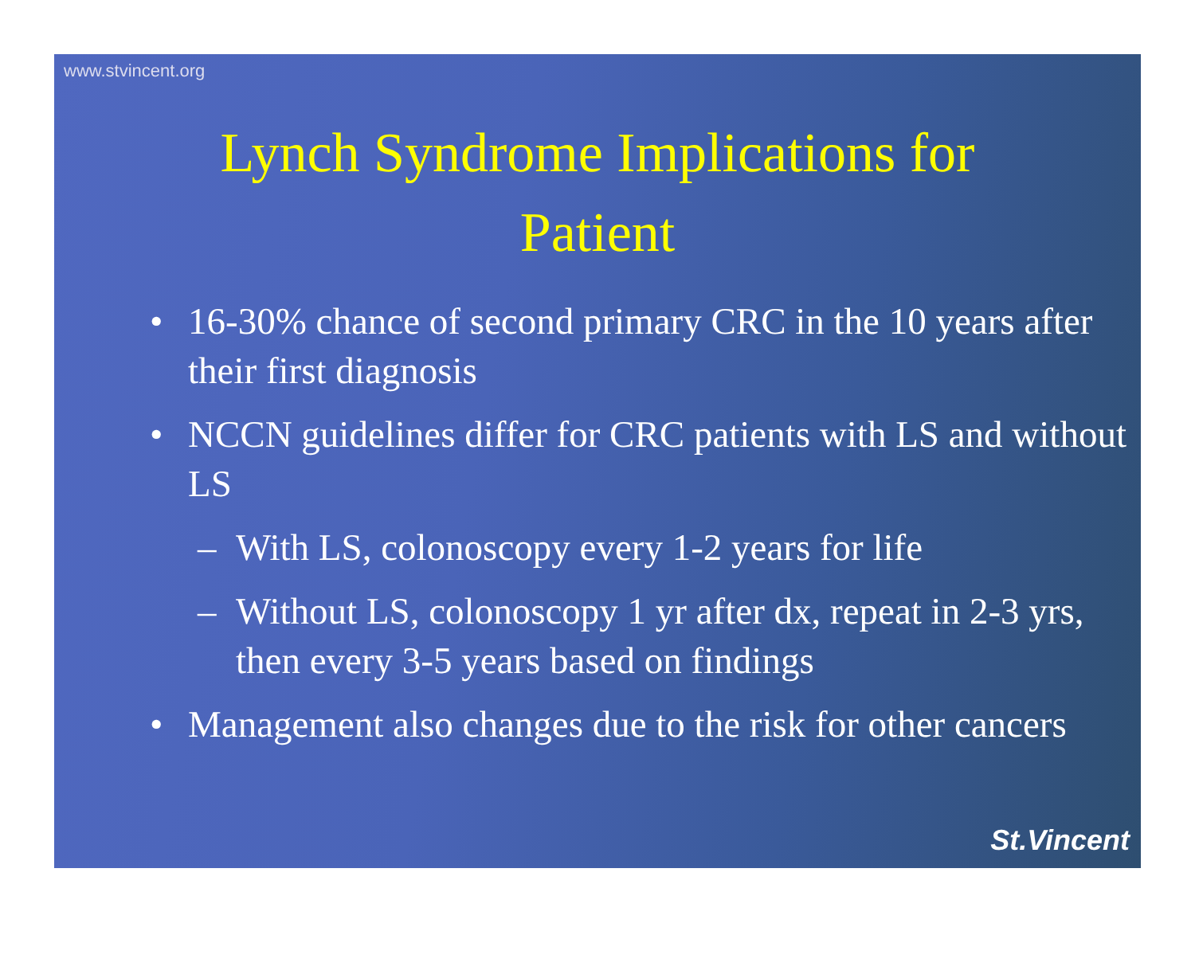www.stvincent.org
Lynch Syndrome Implications for
Patient
• 16-30% chance of second primary CRC in the 10 years after their first diagnosis
• NCCN guidelines differ for CRC patients with LS and without LS
– With LS, colonoscopy every 1-2 years for life
– Without LS, colonoscopy 1 yr after dx, repeat in 2-3 yrs, then every 3-5 years based on findings
• Management also changes due to the risk for other cancers
St.Vincent